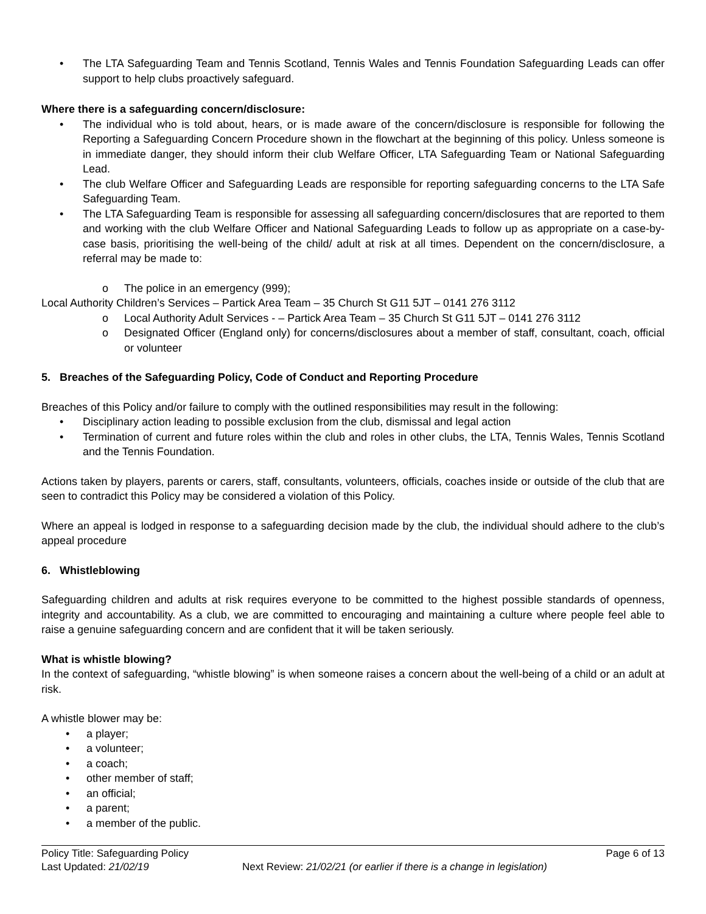• The LTA Safeguarding Team and Tennis Scotland, Tennis Wales and Tennis Foundation Safeguarding Leads can offer support to help clubs proactively safeguard.
Where there is a safeguarding concern/disclosure:
• The individual who is told about, hears, or is made aware of the concern/disclosure is responsible for following the Reporting a Safeguarding Concern Procedure shown in the flowchart at the beginning of this policy. Unless someone is in immediate danger, they should inform their club Welfare Officer, LTA Safeguarding Team or National Safeguarding Lead.
• The club Welfare Officer and Safeguarding Leads are responsible for reporting safeguarding concerns to the LTA Safe Safeguarding Team.
• The LTA Safeguarding Team is responsible for assessing all safeguarding concern/disclosures that are reported to them and working with the club Welfare Officer and National Safeguarding Leads to follow up as appropriate on a case-by-case basis, prioritising the well-being of the child/ adult at risk at all times. Dependent on the concern/disclosure, a referral may be made to:
o The police in an emergency (999);
Local Authority Children’s Services – Partick Area Team – 35 Church St G11 5JT – 0141 276 3112
o Local Authority Adult Services - – Partick Area Team – 35 Church St G11 5JT – 0141 276 3112
o Designated Officer (England only) for concerns/disclosures about a member of staff, consultant, coach, official or volunteer
5. Breaches of the Safeguarding Policy, Code of Conduct and Reporting Procedure
Breaches of this Policy and/or failure to comply with the outlined responsibilities may result in the following:
• Disciplinary action leading to possible exclusion from the club, dismissal and legal action
• Termination of current and future roles within the club and roles in other clubs, the LTA, Tennis Wales, Tennis Scotland and the Tennis Foundation.
Actions taken by players, parents or carers, staff, consultants, volunteers, officials, coaches inside or outside of the club that are seen to contradict this Policy may be considered a violation of this Policy.
Where an appeal is lodged in response to a safeguarding decision made by the club, the individual should adhere to the club’s appeal procedure
6. Whistleblowing
Safeguarding children and adults at risk requires everyone to be committed to the highest possible standards of openness, integrity and accountability. As a club, we are committed to encouraging and maintaining a culture where people feel able to raise a genuine safeguarding concern and are confident that it will be taken seriously.
What is whistle blowing?
In the context of safeguarding, “whistle blowing” is when someone raises a concern about the well-being of a child or an adult at risk.
A whistle blower may be:
• a player;
• a volunteer;
• a coach;
• other member of staff;
• an official;
• a parent;
• a member of the public.
Policy Title: Safeguarding Policy Page 6 of 13
Last Updated: 21/02/19 Next Review: 21/02/21 (or earlier if there is a change in legislation)